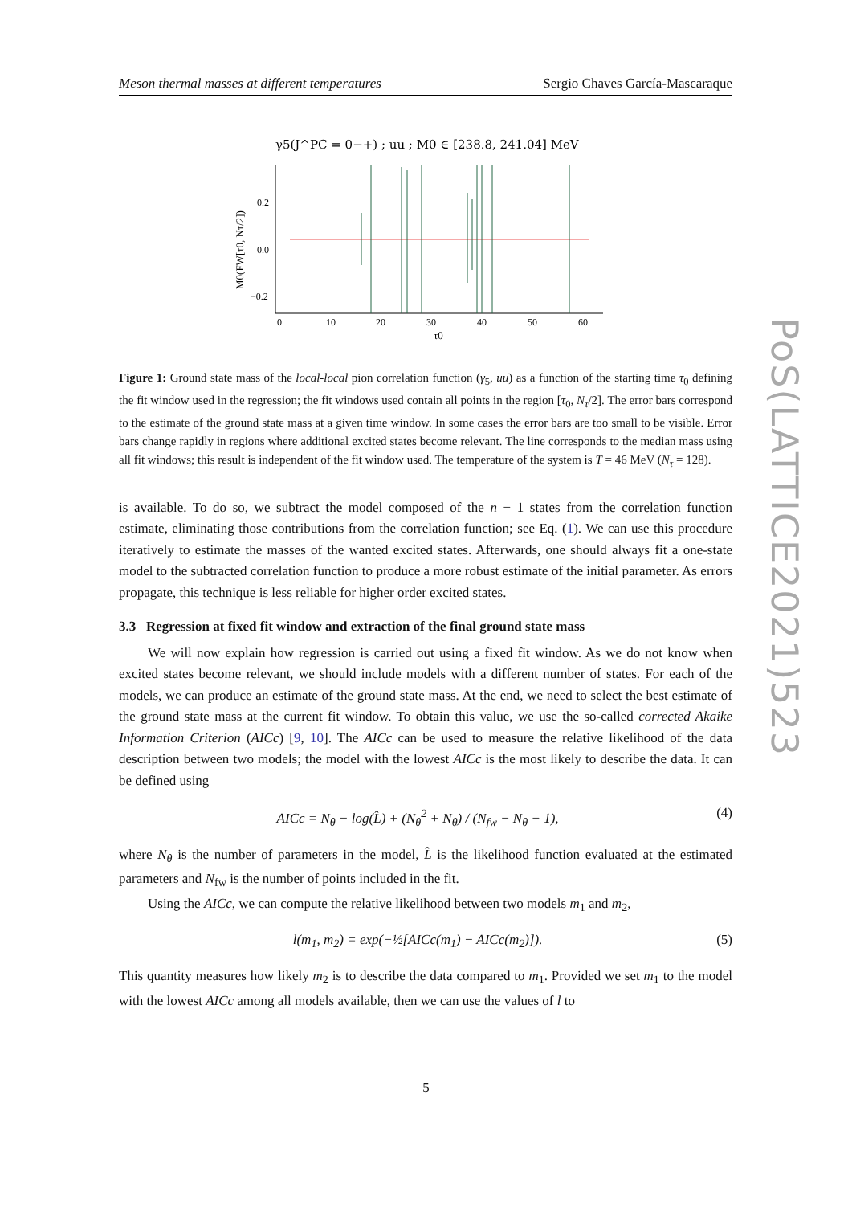Meson thermal masses at different temperatures Sergio Chaves García-Mascaraque
γ5(J^PC = 0−+) ; uu ; M0 ∈ [238.8, 241.04] MeV
0.2
0.0
−0.2
0
10
20
30
40
50
60
τ0
M0(FW[τ0, Nτ/2])
Figure 1: Ground state mass of the local-local pion correlation function (γ<sub>5</sub>, uu) as a function of the starting time τ<sub>0</sub> defining the fit window used in the regression; the fit windows used contain all points in the region [τ<sub>0</sub>, N<sub>τ</sub>/2]. The error bars correspond to the estimate of the ground state mass at a given time window. In some cases the error bars are too small to be visible. Error bars change rapidly in regions where additional excited states become relevant. The line corresponds to the median mass using all fit windows; this result is independent of the fit window used. The temperature of the system is T = 46 MeV (N<sub>τ</sub> = 128).
is available. To do so, we subtract the model composed of the n − 1 states from the correlation function estimate, eliminating those contributions from the correlation function; see Eq. (1). We can use this procedure iteratively to estimate the masses of the wanted excited states. Afterwards, one should always fit a one-state model to the subtracted correlation function to produce a more robust estimate of the initial parameter. As errors propagate, this technique is less reliable for higher order excited states.
3.3 Regression at fixed fit window and extraction of the final ground state mass
We will now explain how regression is carried out using a fixed fit window. As we do not know when excited states become relevant, we should include models with a different number of states. For each of the models, we can produce an estimate of the ground state mass. At the end, we need to select the best estimate of the ground state mass at the current fit window. To obtain this value, we use the so-called corrected Akaike Information Criterion (AICc) [9, 10]. The AICc can be used to measure the relative likelihood of the data description between two models; the model with the lowest AICc is the most likely to describe the data. It can be defined using
AICc = N<sub>θ</sub> − log(L̂) + (N<sub>θ</sub><sup>2</sup> + N<sub>θ</sub>) / (N<sub>fw</sub> − N<sub>θ</sub> − 1), (4)
where N<sub>θ</sub> is the number of parameters in the model, L̂ is the likelihood function evaluated at the estimated parameters and N<sub>fw</sub> is the number of points included in the fit.
Using the AICc, we can compute the relative likelihood between two models m<sub>1</sub> and m<sub>2</sub>,
l(m<sub>1</sub>, m<sub>2</sub>) = exp(−½[AICc(m<sub>1</sub>) − AICc(m<sub>2</sub>)]). (5)
This quantity measures how likely m<sub>2</sub> is to describe the data compared to m<sub>1</sub>. Provided we set m<sub>1</sub> to the model with the lowest AICc among all models available, then we can use the values of l to
PoS(LATTICE2021)523
5